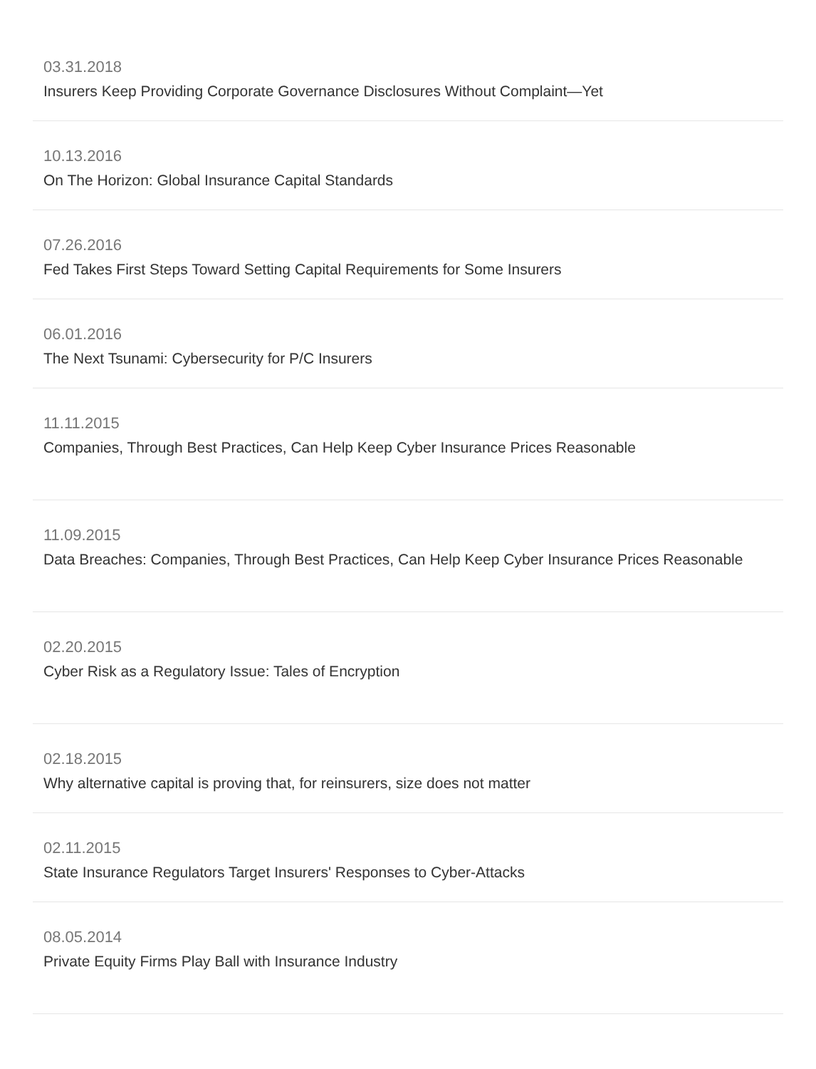03.31.2018
Insurers Keep Providing Corporate Governance Disclosures Without Complaint—Yet
10.13.2016
On The Horizon: Global Insurance Capital Standards
07.26.2016
Fed Takes First Steps Toward Setting Capital Requirements for Some Insurers
06.01.2016
The Next Tsunami: Cybersecurity for P/C Insurers
11.11.2015
Companies, Through Best Practices, Can Help Keep Cyber Insurance Prices Reasonable
11.09.2015
Data Breaches: Companies, Through Best Practices, Can Help Keep Cyber Insurance Prices Reasonable
02.20.2015
Cyber Risk as a Regulatory Issue: Tales of Encryption
02.18.2015
Why alternative capital is proving that, for reinsurers, size does not matter
02.11.2015
State Insurance Regulators Target Insurers' Responses to Cyber-Attacks
08.05.2014
Private Equity Firms Play Ball with Insurance Industry